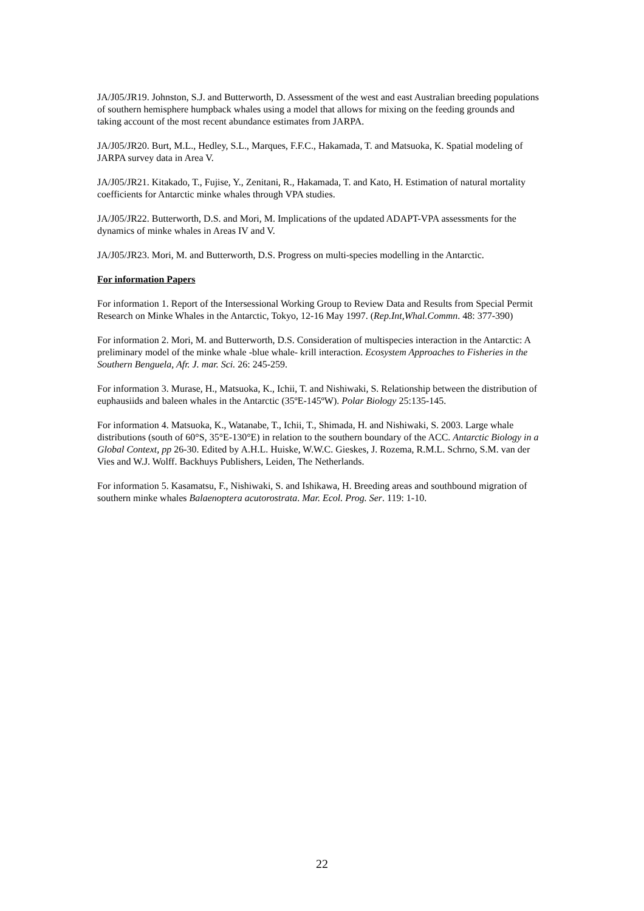JA/J05/JR19. Johnston, S.J. and Butterworth, D. Assessment of the west and east Australian breeding populations of southern hemisphere humpback whales using a model that allows for mixing on the feeding grounds and taking account of the most recent abundance estimates from JARPA.
JA/J05/JR20. Burt, M.L., Hedley, S.L., Marques, F.F.C., Hakamada, T. and Matsuoka, K. Spatial modeling of JARPA survey data in Area V.
JA/J05/JR21. Kitakado, T., Fujise, Y., Zenitani, R., Hakamada, T. and Kato, H. Estimation of natural mortality coefficients for Antarctic minke whales through VPA studies.
JA/J05/JR22. Butterworth, D.S. and Mori, M. Implications of the updated ADAPT-VPA assessments for the dynamics of minke whales in Areas IV and V.
JA/J05/JR23. Mori, M. and Butterworth, D.S. Progress on multi-species modelling in the Antarctic.
For information Papers
For information 1. Report of the Intersessional Working Group to Review Data and Results from Special Permit Research on Minke Whales in the Antarctic, Tokyo, 12-16 May 1997. (Rep.Int,Whal.Commn. 48: 377-390)
For information 2. Mori, M. and Butterworth, D.S. Consideration of multispecies interaction in the Antarctic: A preliminary model of the minke whale -blue whale- krill interaction. Ecosystem Approaches to Fisheries in the Southern Benguela, Afr. J. mar. Sci. 26: 245-259.
For information 3. Murase, H., Matsuoka, K., Ichii, T. and Nishiwaki, S. Relationship between the distribution of euphausiids and baleen whales in the Antarctic (35ºE-145ºW). Polar Biology 25:135-145.
For information 4. Matsuoka, K., Watanabe, T., Ichii, T., Shimada, H. and Nishiwaki, S. 2003. Large whale distributions (south of 60°S, 35°E-130°E) in relation to the southern boundary of the ACC. Antarctic Biology in a Global Context, pp 26-30. Edited by A.H.L. Huiske, W.W.C. Gieskes, J. Rozema, R.M.L. Schrno, S.M. van der Vies and W.J. Wolff. Backhuys Publishers, Leiden, The Netherlands.
For information 5. Kasamatsu, F., Nishiwaki, S. and Ishikawa, H. Breeding areas and southbound migration of southern minke whales Balaenoptera acutorostrata. Mar. Ecol. Prog. Ser. 119: 1-10.
22